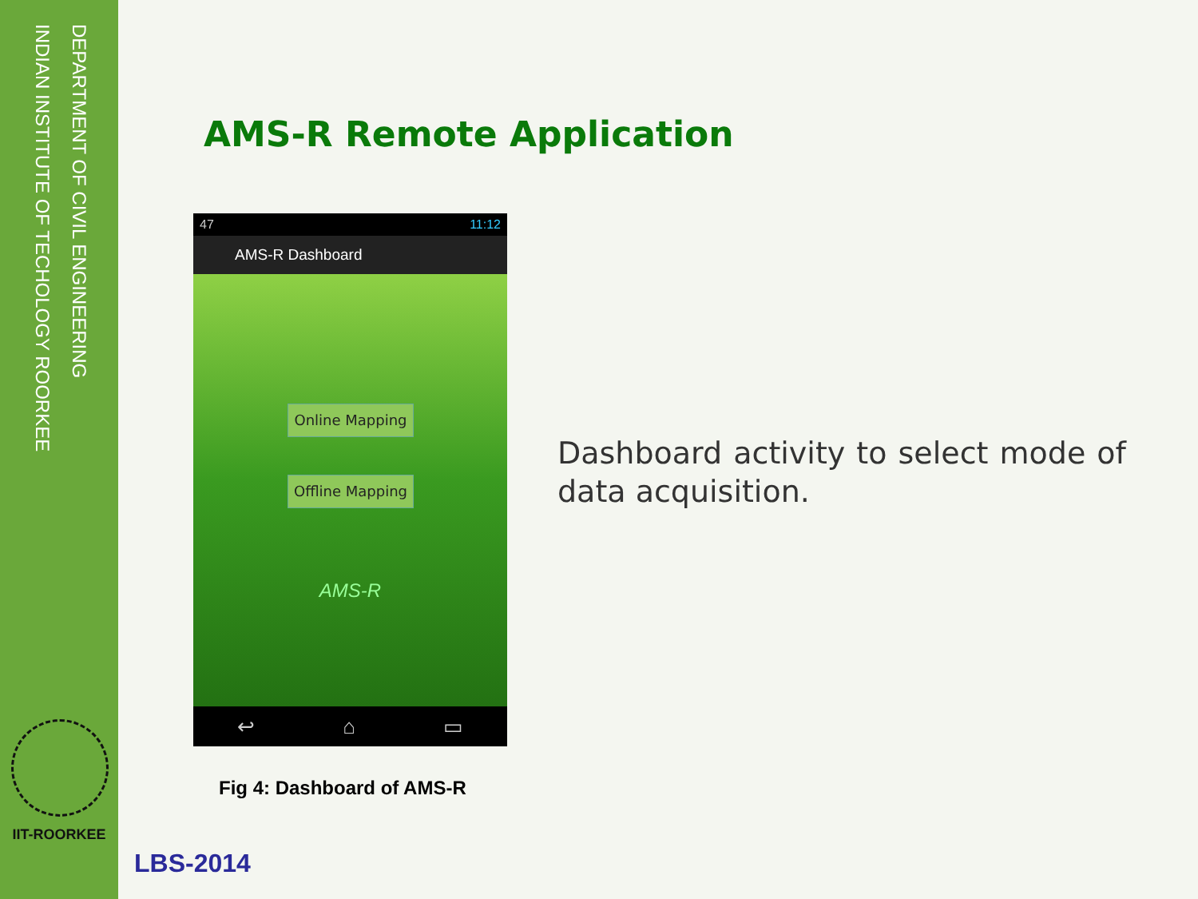DEPARTMENT OF CIVIL ENGINEERING
INDIAN INSTITUTE OF TECHOLOGY ROORKEE
IIT-ROORKEE
AMS-R Remote Application
47 11:12
AMS-R Dashboard
Online Mapping
Offline Mapping
AMS-R
↩ ⌂ ▭
Fig 4: Dashboard of AMS-R
Dashboard activity to select mode of data acquisition.
LBS-2014